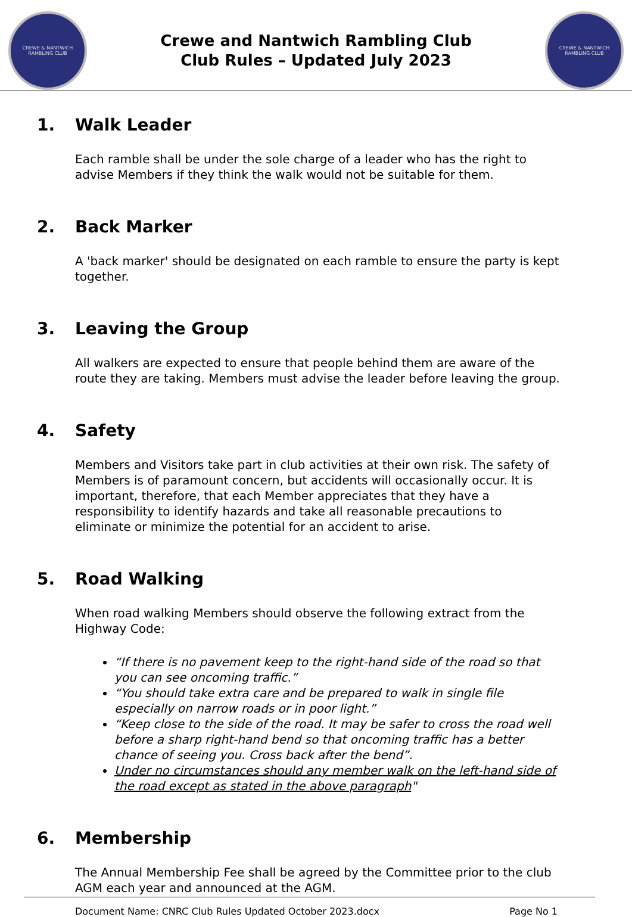CREWE & NANTWICH
RAMBLING CLUB
Crewe and Nantwich Rambling Club
Club Rules – Updated July 2023
CREWE & NANTWICH
RAMBLING CLUB
1. Walk Leader
Each ramble shall be under the sole charge of a leader who has the right to advise Members if they think the walk would not be suitable for them.
2. Back Marker
A 'back marker' should be designated on each ramble to ensure the party is kept together.
3. Leaving the Group
All walkers are expected to ensure that people behind them are aware of the route they are taking. Members must advise the leader before leaving the group.
4. Safety
Members and Visitors take part in club activities at their own risk. The safety of Members is of paramount concern, but accidents will occasionally occur. It is important, therefore, that each Member appreciates that they have a responsibility to identify hazards and take all reasonable precautions to eliminate or minimize the potential for an accident to arise.
5. Road Walking
When road walking Members should observe the following extract from the Highway Code:
“If there is no pavement keep to the right-hand side of the road so that you can see oncoming traffic.”
“You should take extra care and be prepared to walk in single file especially on narrow roads or in poor light.”
“Keep close to the side of the road. It may be safer to cross the road well before a sharp right-hand bend so that oncoming traffic has a better chance of seeing you. Cross back after the bend”.
Under no circumstances should any member walk on the left-hand side of the road except as stated in the above paragraph"
6. Membership
The Annual Membership Fee shall be agreed by the Committee prior to the club AGM each year and announced at the AGM.
Document Name: CNRC Club Rules Updated October 2023.docx Page No 1